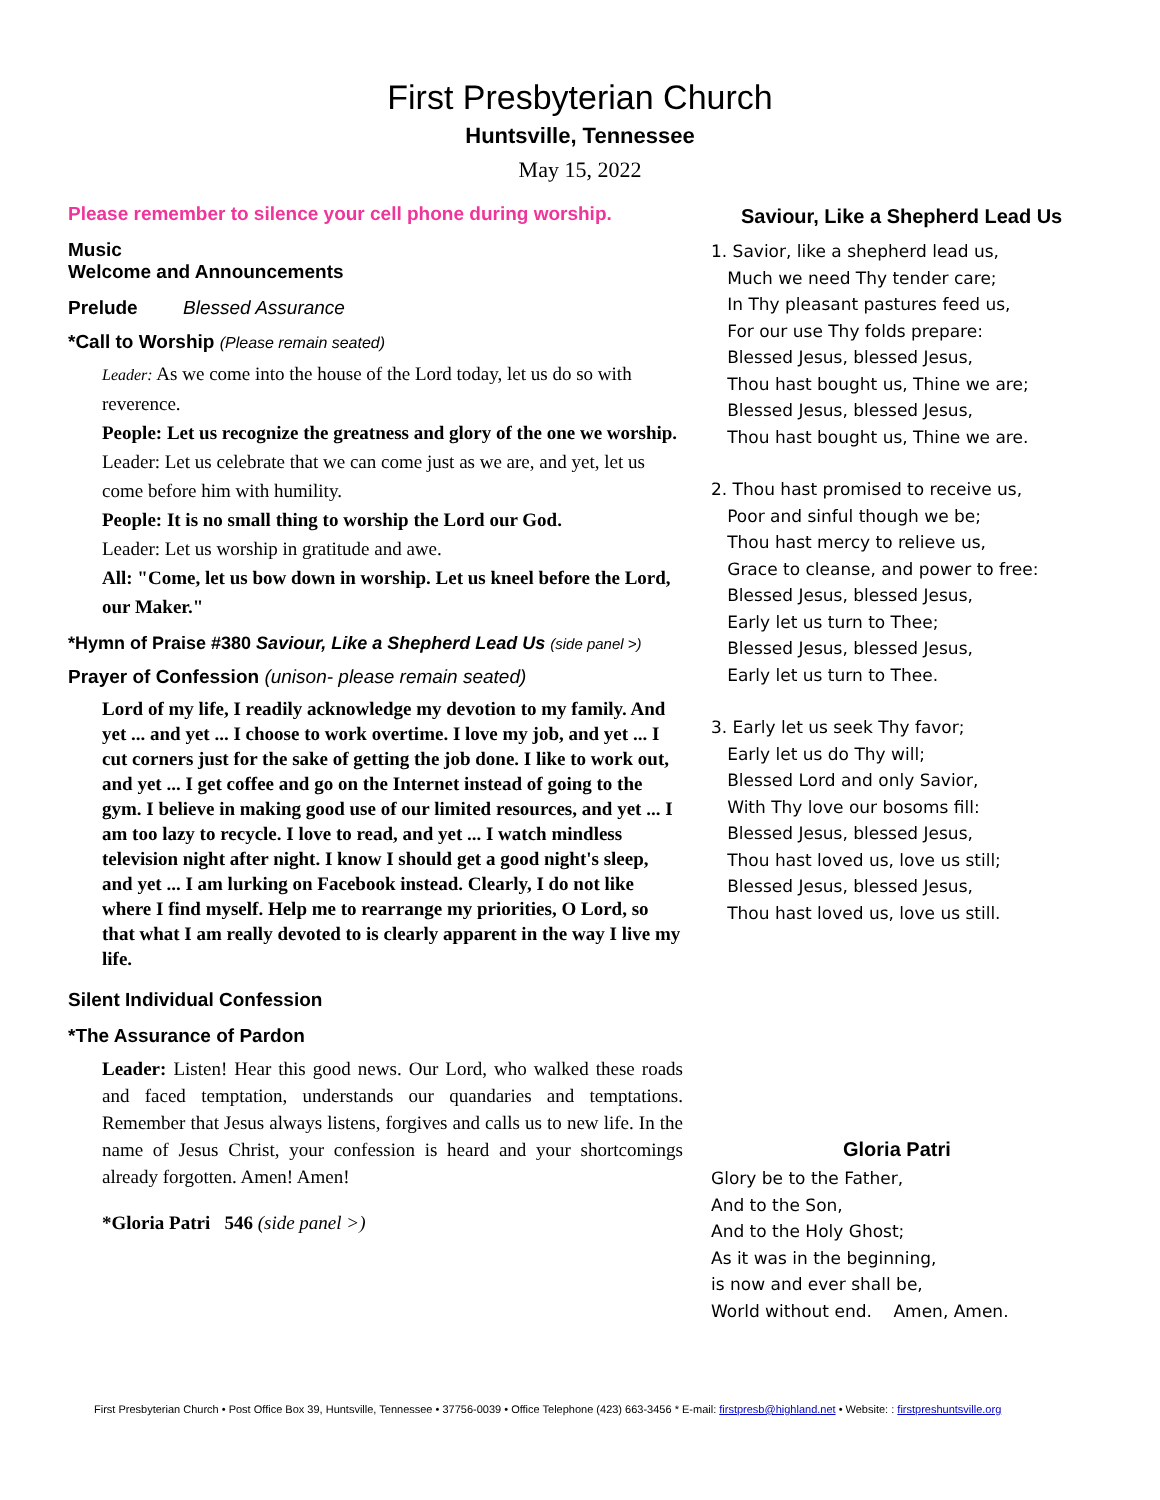First Presbyterian Church
Huntsville, Tennessee
May 15, 2022
Please remember to silence your cell phone during worship.
Music
Welcome and Announcements
Prelude Blessed Assurance
*Call to Worship (Please remain seated)
Leader: As we come into the house of the Lord today, let us do so with reverence.
People: Let us recognize the greatness and glory of the one we worship.
Leader: Let us celebrate that we can come just as we are, and yet, let us come before him with humility.
People: It is no small thing to worship the Lord our God.
Leader: Let us worship in gratitude and awe.
All: "Come, let us bow down in worship. Let us kneel before the Lord, our Maker."
*Hymn of Praise #380 Saviour, Like a Shepherd Lead Us (side panel >)
Prayer of Confession (unison- please remain seated)
Lord of my life, I readily acknowledge my devotion to my family. And yet ... and yet ... I choose to work overtime. I love my job, and yet ... I cut corners just for the sake of getting the job done. I like to work out, and yet ... I get coffee and go on the Internet instead of going to the gym. I believe in making good use of our limited resources, and yet ... I am too lazy to recycle. I love to read, and yet ... I watch mindless television night after night. I know I should get a good night's sleep, and yet ... I am lurking on Facebook instead. Clearly, I do not like where I find myself. Help me to rearrange my priorities, O Lord, so that what I am really devoted to is clearly apparent in the way I live my life.
Silent Individual Confession
*The Assurance of Pardon
Leader: Listen! Hear this good news. Our Lord, who walked these roads and faced temptation, understands our quandaries and temptations. Remember that Jesus always listens, forgives and calls us to new life. In the name of Jesus Christ, your confession is heard and your shortcomings already forgotten. Amen! Amen!
*Gloria Patri 546 (side panel >)
Saviour, Like a Shepherd Lead Us
1. Savior, like a shepherd lead us,
Much we need Thy tender care;
In Thy pleasant pastures feed us,
For our use Thy folds prepare:
Blessed Jesus, blessed Jesus,
Thou hast bought us, Thine we are;
Blessed Jesus, blessed Jesus,
Thou hast bought us, Thine we are.
2. Thou hast promised to receive us,
Poor and sinful though we be;
Thou hast mercy to relieve us,
Grace to cleanse, and power to free:
Blessed Jesus, blessed Jesus,
Early let us turn to Thee;
Blessed Jesus, blessed Jesus,
Early let us turn to Thee.
3. Early let us seek Thy favor;
Early let us do Thy will;
Blessed Lord and only Savior,
With Thy love our bosoms fill:
Blessed Jesus, blessed Jesus,
Thou hast loved us, love us still;
Blessed Jesus, blessed Jesus,
Thou hast loved us, love us still.
Gloria Patri
Glory be to the Father,
And to the Son,
And to the Holy Ghost;
As it was in the beginning,
is now and ever shall be,
World without end. Amen, Amen.
First Presbyterian Church • Post Office Box 39, Huntsville, Tennessee • 37756-0039 • Office Telephone (423) 663-3456 * E-mail: firstpresb@highland.net • Website: : firstpreshuntsville.org